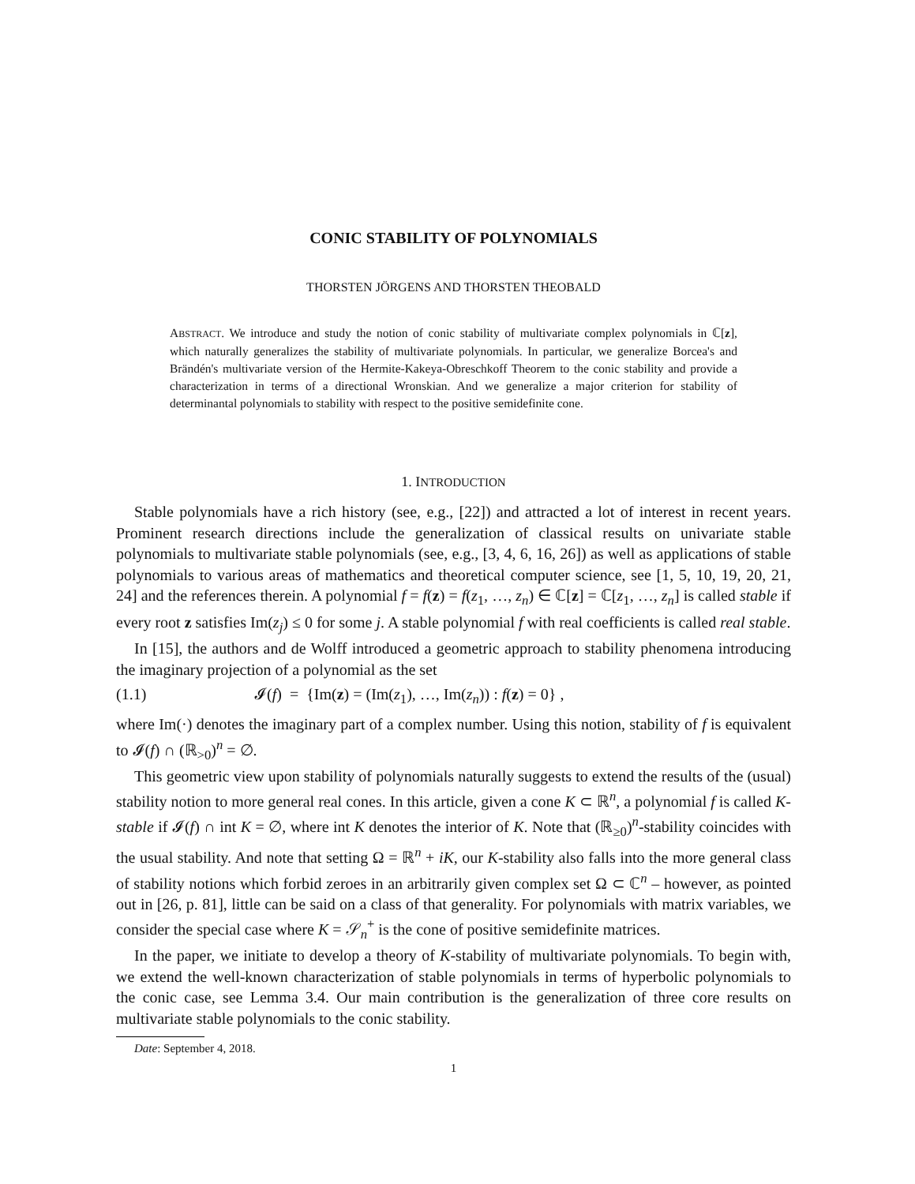CONIC STABILITY OF POLYNOMIALS
THORSTEN JÖRGENS AND THORSTEN THEOBALD
ABSTRACT. We introduce and study the notion of conic stability of multivariate complex polynomials in ℂ[z], which naturally generalizes the stability of multivariate polynomials. In particular, we generalize Borcea's and Brändén's multivariate version of the Hermite-Kakeya-Obreschkoff Theorem to the conic stability and provide a characterization in terms of a directional Wronskian. And we generalize a major criterion for stability of determinantal polynomials to stability with respect to the positive semidefinite cone.
1. INTRODUCTION
Stable polynomials have a rich history (see, e.g., [22]) and attracted a lot of interest in recent years. Prominent research directions include the generalization of classical results on univariate stable polynomials to multivariate stable polynomials (see, e.g., [3, 4, 6, 16, 26]) as well as applications of stable polynomials to various areas of mathematics and theoretical computer science, see [1, 5, 10, 19, 20, 21, 24] and the references therein. A polynomial f = f(z) = f(z<sub>1</sub>, …, z<sub>n</sub>) ∈ ℂ[z] = ℂ[z<sub>1</sub>, …, z<sub>n</sub>] is called stable if every root z satisfies Im(z<sub>j</sub>) ≤ 0 for some j. A stable polynomial f with real coefficients is called real stable.
In [15], the authors and de Wolff introduced a geometric approach to stability phenomena introducing the imaginary projection of a polynomial as the set
(1.1) 𝓘(f) = {Im(z) = (Im(z<sub>1</sub>), …, Im(z<sub>n</sub>)) : f(z) = 0} ,
where Im(·) denotes the imaginary part of a complex number. Using this notion, stability of f is equivalent to 𝓘(f) ∩ (ℝ<sub>>0</sub>)<sup>n</sup> = ∅.
This geometric view upon stability of polynomials naturally suggests to extend the results of the (usual) stability notion to more general real cones. In this article, given a cone K ⊂ ℝ<sup>n</sup>, a polynomial f is called K-stable if 𝓘(f) ∩ int K = ∅, where int K denotes the interior of K. Note that (ℝ<sub>≥0</sub>)<sup>n</sup>-stability coincides with the usual stability. And note that setting Ω = ℝ<sup>n</sup> + iK, our K-stability also falls into the more general class of stability notions which forbid zeroes in an arbitrarily given complex set Ω ⊂ ℂ<sup>n</sup> – however, as pointed out in [26, p. 81], little can be said on a class of that generality. For polynomials with matrix variables, we consider the special case where K = 𝒮<sub>n</sub><sup>+</sup> is the cone of positive semidefinite matrices.
In the paper, we initiate to develop a theory of K-stability of multivariate polynomials. To begin with, we extend the well-known characterization of stable polynomials in terms of hyperbolic polynomials to the conic case, see Lemma 3.4. Our main contribution is the generalization of three core results on multivariate stable polynomials to the conic stability.
Date: September 4, 2018.
1